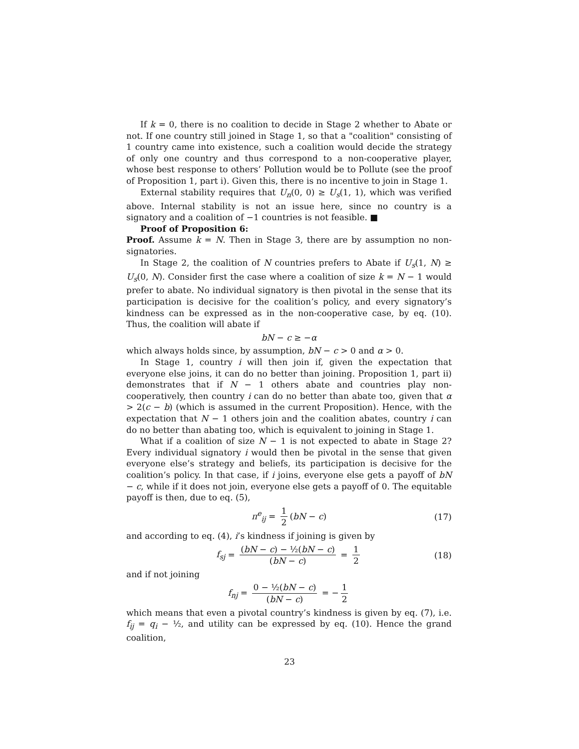If k = 0, there is no coalition to decide in Stage 2 whether to Abate or not. If one country still joined in Stage 1, so that a "coalition" consisting of 1 country came into existence, such a coalition would decide the strategy of only one country and thus correspond to a non-cooperative player, whose best response to others’ Pollution would be to Pollute (see the proof of Proposition 1, part i). Given this, there is no incentive to join in Stage 1.
External stability requires that U<sub>n</sub>(0, 0) ≥ U<sub>s</sub>(1, 1), which was verified above. Internal stability is not an issue here, since no country is a signatory and a coalition of −1 countries is not feasible. ■
Proof of Proposition 6:
Proof. Assume k = N. Then in Stage 3, there are by assumption no non-signatories.
In Stage 2, the coalition of N countries prefers to Abate if U<sub>s</sub>(1, N) ≥ U<sub>s</sub>(0, N). Consider first the case where a coalition of size k = N − 1 would prefer to abate. No individual signatory is then pivotal in the sense that its participation is decisive for the coalition’s policy, and every signatory’s kindness can be expressed as in the non-cooperative case, by eq. (10). Thus, the coalition will abate if
bN − c ≥ −α
which always holds since, by assumption, bN − c > 0 and α > 0.
In Stage 1, country i will then join if, given the expectation that everyone else joins, it can do no better than joining. Proposition 1, part ii) demonstrates that if N − 1 others abate and countries play non-cooperatively, then country i can do no better than abate too, given that α > 2(c − b) (which is assumed in the current Proposition). Hence, with the expectation that N − 1 others join and the coalition abates, country i can do no better than abating too, which is equivalent to joining in Stage 1.
What if a coalition of size N − 1 is not expected to abate in Stage 2? Every individual signatory i would then be pivotal in the sense that given everyone else’s strategy and beliefs, its participation is decisive for the coalition’s policy. In that case, if i joins, everyone else gets a payoff of bN − c, while if it does not join, everyone else gets a payoff of 0. The equitable payoff is then, due to eq. (5),
π<sup>e</sup><sub>ij</sub> = 1 2 (bN − c) (17)
and according to eq. (4), i’s kindness if joining is given by
f<sub>sj</sub> = (bN − c) − ½(bN − c) (bN − c) = 1 2 (18)
and if not joining
f<sub>nj</sub> = 0 − ½(bN − c) (bN − c) = − 1 2
which means that even a pivotal country’s kindness is given by eq. (7), i.e. f<sub>ij</sub> = q<sub>i</sub> − ½, and utility can be expressed by eq. (10). Hence the grand coalition,
23